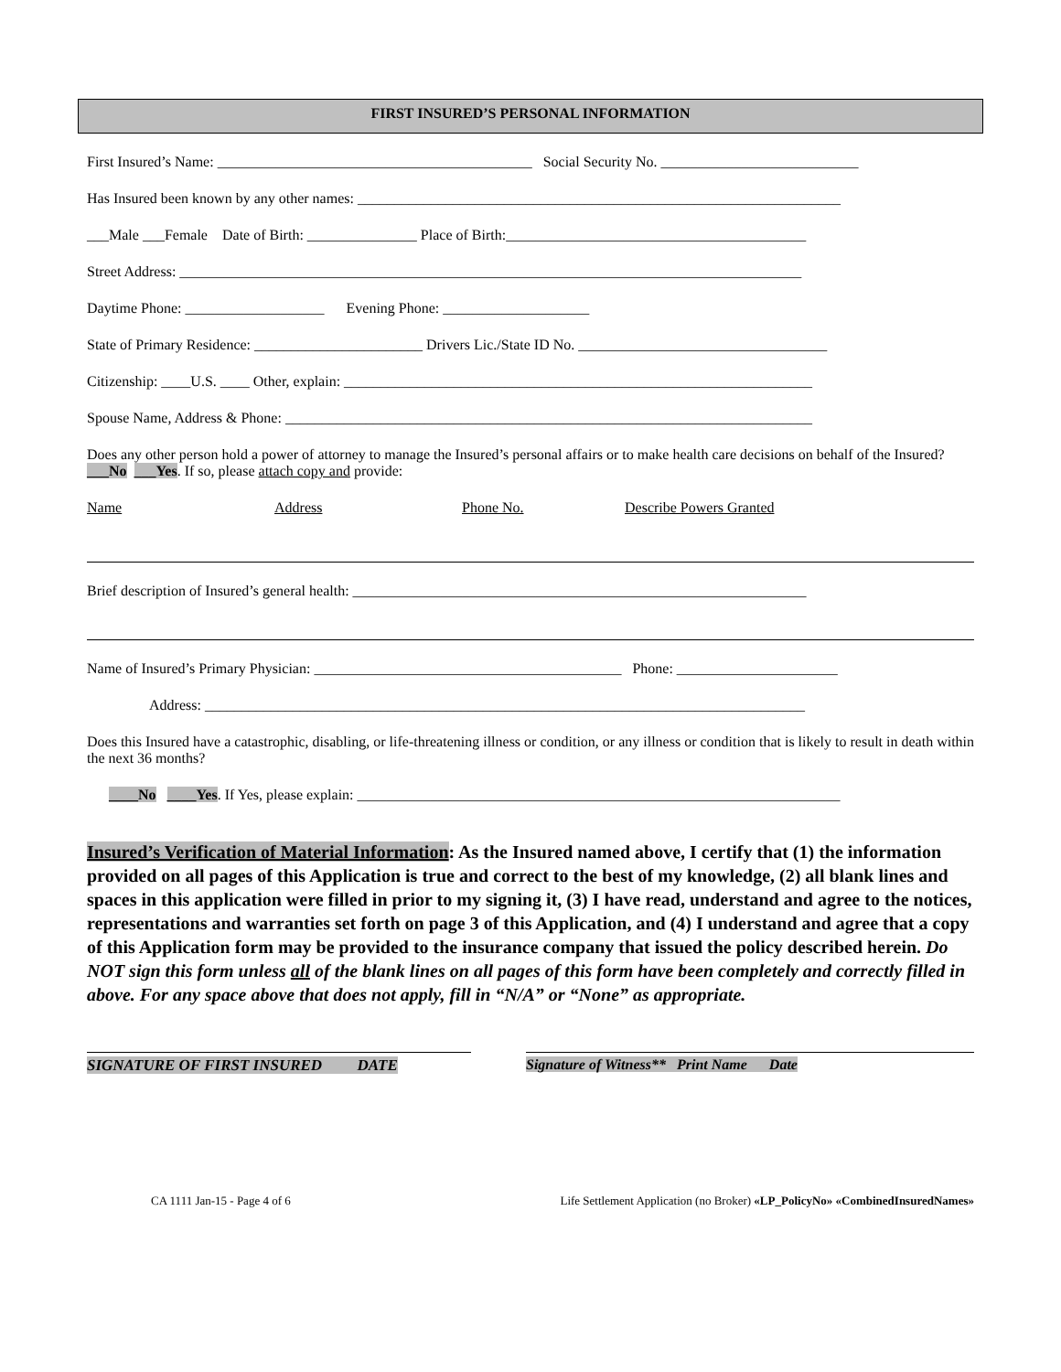FIRST INSURED’S PERSONAL INFORMATION
First Insured’s Name: ___________________________________________ Social Security No. ___________________________
Has Insured been known by any other names: __________________________________________________________________
___Male ___Female Date of Birth: _______________ Place of Birth:_________________________________________
Street Address: _____________________________________________________________________________________
Daytime Phone: ___________________ Evening Phone: ____________________
State of Primary Residence: _______________________ Drivers Lic./State ID No. __________________________________
Citizenship: ____U.S. ____ Other, explain: ________________________________________________________________
Spouse Name, Address & Phone: ________________________________________________________________________
Does any other person hold a power of attorney to manage the Insured’s personal affairs or to make health care decisions on behalf of the Insured? ___No ___Yes. If so, please attach copy and provide:
Name Address Phone No. Describe Powers Granted
Brief description of Insured’s general health: ______________________________________________________________
Name of Insured’s Primary Physician: __________________________________________ Phone: ______________________
Address: __________________________________________________________________________________
Does this Insured have a catastrophic, disabling, or life-threatening illness or condition, or any illness or condition that is likely to result in death within the next 36 months?
____No ____Yes. If Yes, please explain: __________________________________________________________________
Insured’s Verification of Material Information: As the Insured named above, I certify that (1) the information provided on all pages of this Application is true and correct to the best of my knowledge, (2) all blank lines and spaces in this application were filled in prior to my signing it, (3) I have read, understand and agree to the notices, representations and warranties set forth on page 3 of this Application, and (4) I understand and agree that a copy of this Application form may be provided to the insurance company that issued the policy described herein. Do NOT sign this form unless all of the blank lines on all pages of this form have been completely and correctly filled in above. For any space above that does not apply, fill in “N/A” or “None” as appropriate.
SIGNATURE OF FIRST INSURED DATE Signature of Witness** Print Name Date
CA 1111 Jan-15 - Page 4 of 6 Life Settlement Application (no Broker) «LP_PolicyNo» «CombinedInsuredNames»